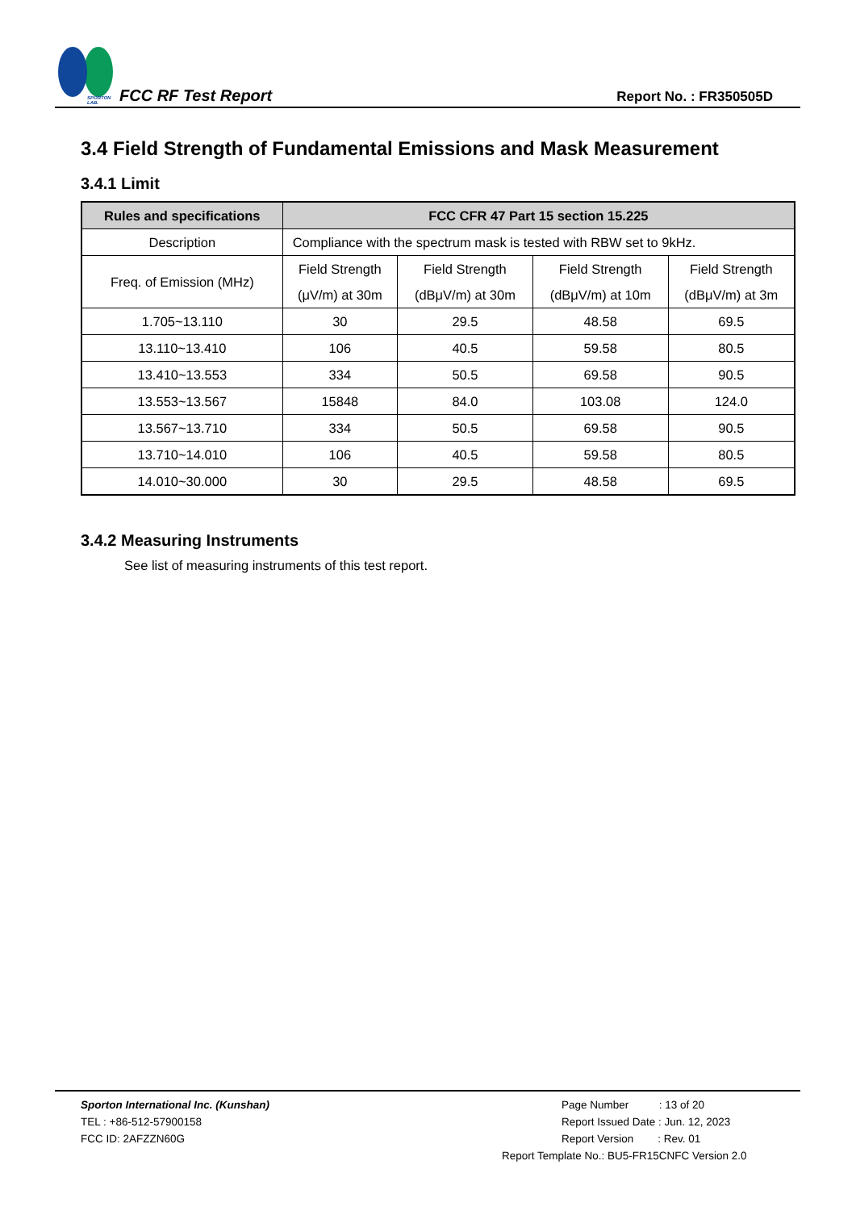SPORTON LAB.
FCC RF Test Report
Report No. : FR350505D
3.4 Field Strength of Fundamental Emissions and Mask Measurement
3.4.1 Limit
| Rules and specifications | FCC CFR 47 Part 15 section 15.225 | | | |
| --- | --- | --- | --- | --- |
| Description | Compliance with the spectrum mask is tested with RBW set to 9kHz. | | | |
| Freq. of Emission (MHz) | Field Strength (μV/m) at 30m | Field Strength (dBμV/m) at 30m | Field Strength (dBμV/m) at 10m | Field Strength (dBμV/m) at 3m |
| 1.705~13.110 | 30 | 29.5 | 48.58 | 69.5 |
| 13.110~13.410 | 106 | 40.5 | 59.58 | 80.5 |
| 13.410~13.553 | 334 | 50.5 | 69.58 | 90.5 |
| 13.553~13.567 | 15848 | 84.0 | 103.08 | 124.0 |
| 13.567~13.710 | 334 | 50.5 | 69.58 | 90.5 |
| 13.710~14.010 | 106 | 40.5 | 59.58 | 80.5 |
| 14.010~30.000 | 30 | 29.5 | 48.58 | 69.5 |
3.4.2 Measuring Instruments
See list of measuring instruments of this test report.
Sporton International Inc. (Kunshan)
TEL : +86-512-57900158
FCC ID: 2AFZZN60G
Page Number : 13 of 20
Report Issued Date : Jun. 12, 2023
Report Version : Rev. 01
Report Template No.: BU5-FR15CNFC Version 2.0